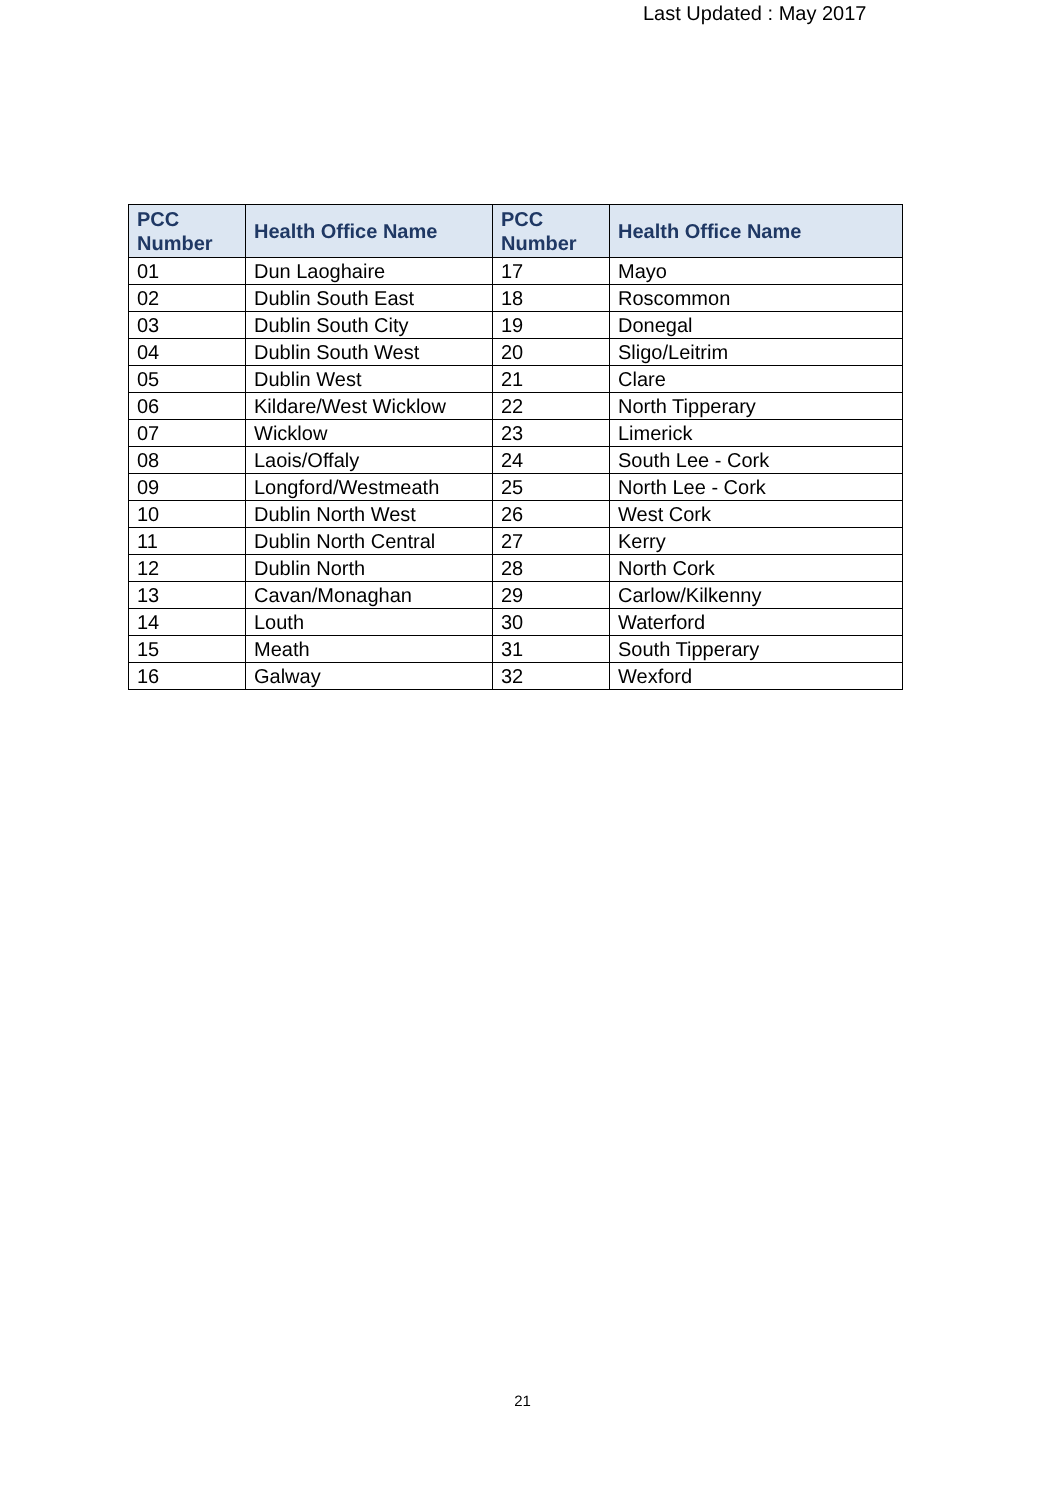Last Updated : May 2017
| PCC Number | Health Office Name | PCC Number | Health Office Name |
| --- | --- | --- | --- |
| 01 | Dun Laoghaire | 17 | Mayo |
| 02 | Dublin South East | 18 | Roscommon |
| 03 | Dublin South City | 19 | Donegal |
| 04 | Dublin South West | 20 | Sligo/Leitrim |
| 05 | Dublin West | 21 | Clare |
| 06 | Kildare/West Wicklow | 22 | North Tipperary |
| 07 | Wicklow | 23 | Limerick |
| 08 | Laois/Offaly | 24 | South Lee - Cork |
| 09 | Longford/Westmeath | 25 | North Lee - Cork |
| 10 | Dublin North West | 26 | West Cork |
| 11 | Dublin North Central | 27 | Kerry |
| 12 | Dublin North | 28 | North Cork |
| 13 | Cavan/Monaghan | 29 | Carlow/Kilkenny |
| 14 | Louth | 30 | Waterford |
| 15 | Meath | 31 | South Tipperary |
| 16 | Galway | 32 | Wexford |
21